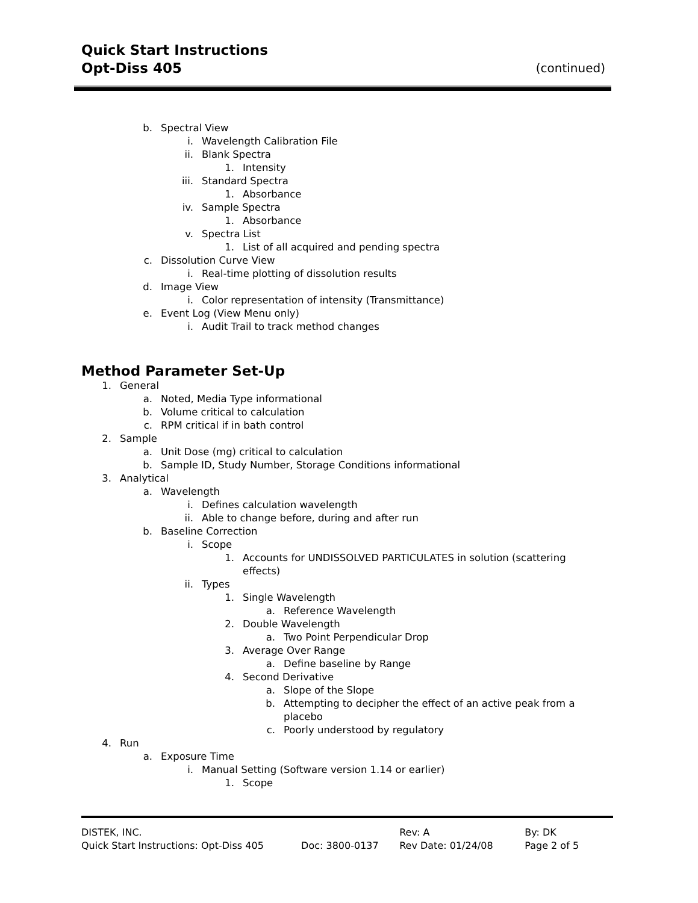Quick Start Instructions
Opt-Diss 405 (continued)
b. Spectral View
i. Wavelength Calibration File
ii. Blank Spectra
1. Intensity
iii. Standard Spectra
1. Absorbance
iv. Sample Spectra
1. Absorbance
v. Spectra List
1. List of all acquired and pending spectra
c. Dissolution Curve View
i. Real-time plotting of dissolution results
d. Image View
i. Color representation of intensity (Transmittance)
e. Event Log (View Menu only)
i. Audit Trail to track method changes
Method Parameter Set-Up
1. General
a. Noted, Media Type informational
b. Volume critical to calculation
c. RPM critical if in bath control
2. Sample
a. Unit Dose (mg) critical to calculation
b. Sample ID, Study Number, Storage Conditions informational
3. Analytical
a. Wavelength
i. Defines calculation wavelength
ii. Able to change before, during and after run
b. Baseline Correction
i. Scope
1. Accounts for UNDISSOLVED PARTICULATES in solution (scattering effects)
ii. Types
1. Single Wavelength
a. Reference Wavelength
2. Double Wavelength
a. Two Point Perpendicular Drop
3. Average Over Range
a. Define baseline by Range
4. Second Derivative
a. Slope of the Slope
b. Attempting to decipher the effect of an active peak from a placebo
c. Poorly understood by regulatory
4. Run
a. Exposure Time
i. Manual Setting (Software version 1.14 or earlier)
1. Scope
DISTEK, INC. Rev: A By: DK
Quick Start Instructions: Opt-Diss 405 Doc: 3800-0137 Rev Date: 01/24/08 Page 2 of 5